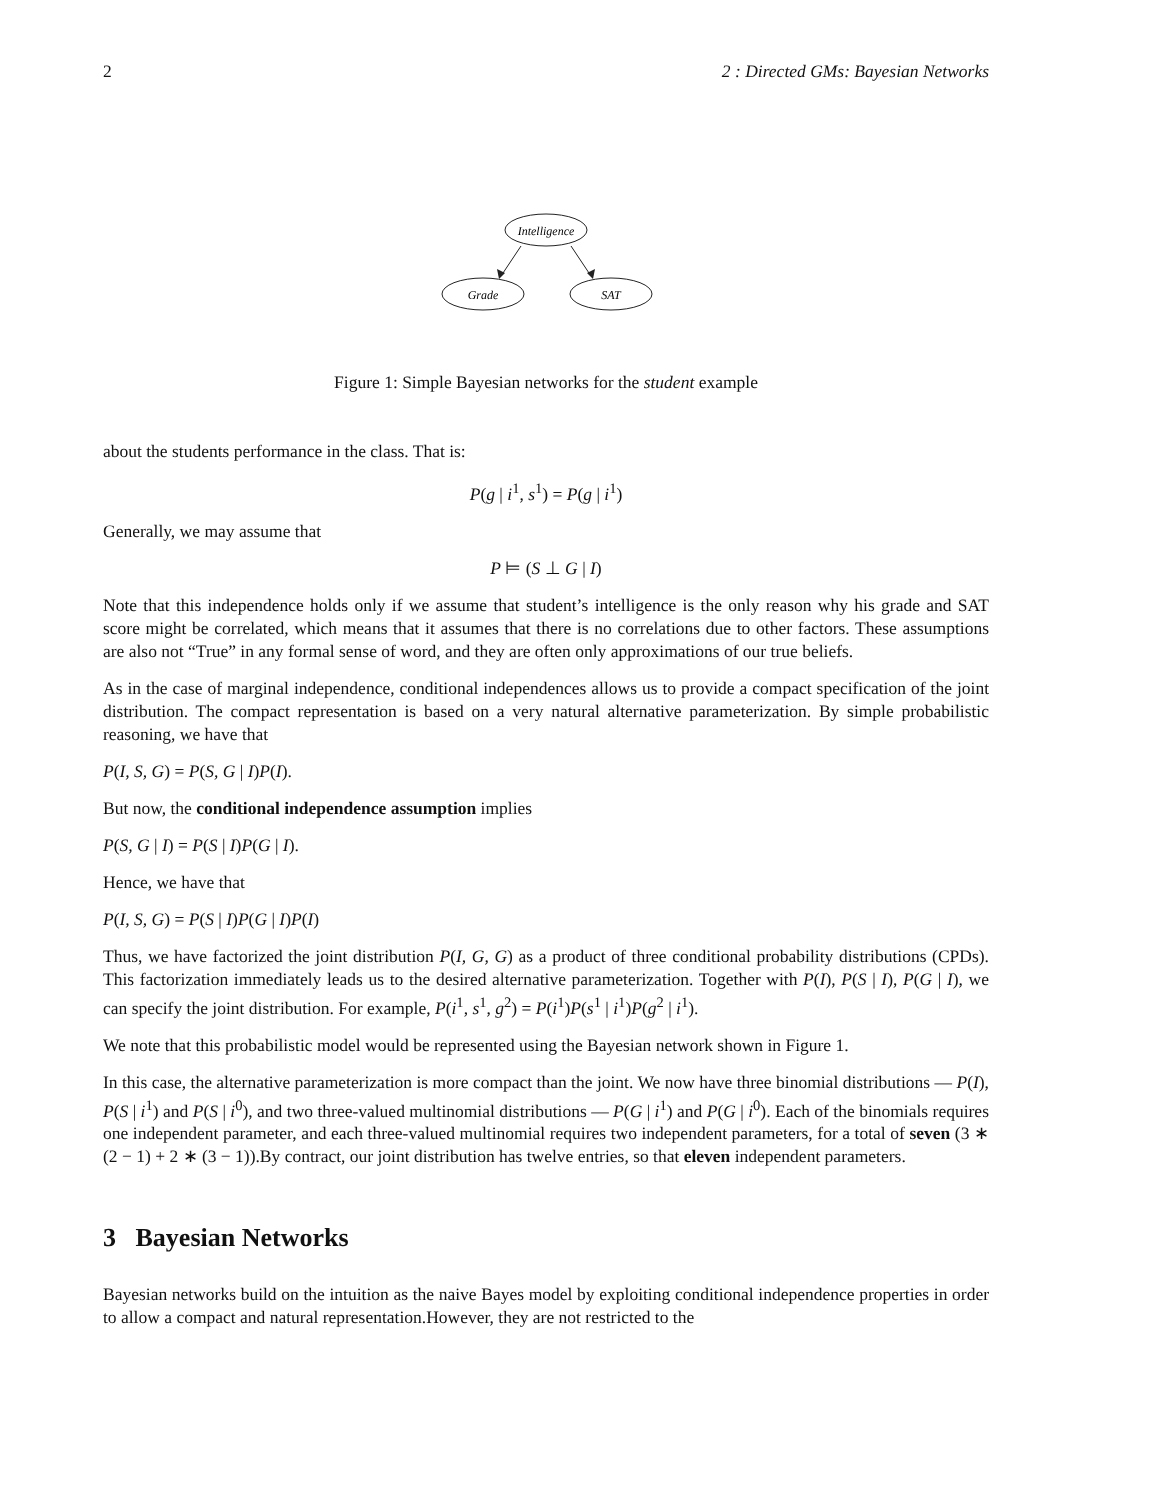2 2 : Directed GMs: Bayesian Networks
Intelligence
Grade
SAT
Figure 1: Simple Bayesian networks for the student example
about the students performance in the class. That is:
P(g | i<sup>1</sup>, s<sup>1</sup>) = P(g | i<sup>1</sup>)
Generally, we may assume that
P ⊨ (S ⊥ G | I)
Note that this independence holds only if we assume that student’s intelligence is the only reason why his grade and SAT score might be correlated, which means that it assumes that there is no correlations due to other factors. These assumptions are also not “True” in any formal sense of word, and they are often only approximations of our true beliefs.
As in the case of marginal independence, conditional independences allows us to provide a compact specification of the joint distribution. The compact representation is based on a very natural alternative parameterization. By simple probabilistic reasoning, we have that
P(I, S, G) = P(S, G | I)P(I).
But now, the conditional independence assumption implies
P(S, G | I) = P(S | I)P(G | I).
Hence, we have that
P(I, S, G) = P(S | I)P(G | I)P(I)
Thus, we have factorized the joint distribution P(I, G, G) as a product of three conditional probability distributions (CPDs). This factorization immediately leads us to the desired alternative parameterization. Together with P(I), P(S | I), P(G | I), we can specify the joint distribution. For example, P(i<sup>1</sup>, s<sup>1</sup>, g<sup>2</sup>) = P(i<sup>1</sup>)P(s<sup>1</sup> | i<sup>1</sup>)P(g<sup>2</sup> | i<sup>1</sup>).
We note that this probabilistic model would be represented using the Bayesian network shown in Figure 1.
In this case, the alternative parameterization is more compact than the joint. We now have three binomial distributions — P(I), P(S | i<sup>1</sup>) and P(S | i<sup>0</sup>), and two three-valued multinomial distributions — P(G | i<sup>1</sup>) and P(G | i<sup>0</sup>). Each of the binomials requires one independent parameter, and each three-valued multinomial requires two independent parameters, for a total of seven (3 ∗ (2 − 1) + 2 ∗ (3 − 1)).By contract, our joint distribution has twelve entries, so that eleven independent parameters.
3 Bayesian Networks
Bayesian networks build on the intuition as the naive Bayes model by exploiting conditional independence properties in order to allow a compact and natural representation.However, they are not restricted to the